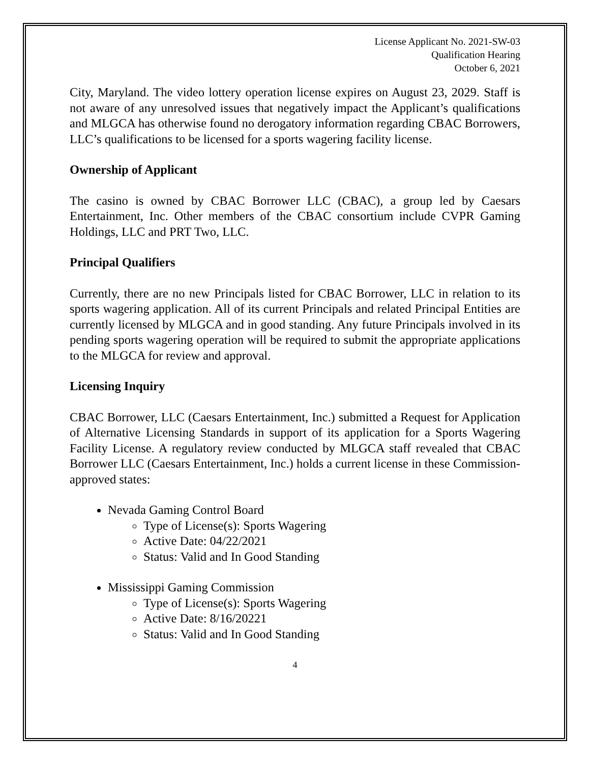License Applicant No. 2021-SW-03
Qualification Hearing
October 6, 2021
City, Maryland. The video lottery operation license expires on August 23, 2029. Staff is not aware of any unresolved issues that negatively impact the Applicant’s qualifications and MLGCA has otherwise found no derogatory information regarding CBAC Borrowers, LLC’s qualifications to be licensed for a sports wagering facility license.
Ownership of Applicant
The casino is owned by CBAC Borrower LLC (CBAC), a group led by Caesars Entertainment, Inc. Other members of the CBAC consortium include CVPR Gaming Holdings, LLC and PRT Two, LLC.
Principal Qualifiers
Currently, there are no new Principals listed for CBAC Borrower, LLC in relation to its sports wagering application. All of its current Principals and related Principal Entities are currently licensed by MLGCA and in good standing. Any future Principals involved in its pending sports wagering operation will be required to submit the appropriate applications to the MLGCA for review and approval.
Licensing Inquiry
CBAC Borrower, LLC (Caesars Entertainment, Inc.) submitted a Request for Application of Alternative Licensing Standards in support of its application for a Sports Wagering Facility License. A regulatory review conducted by MLGCA staff revealed that CBAC Borrower LLC (Caesars Entertainment, Inc.) holds a current license in these Commission-approved states:
Nevada Gaming Control Board
Type of License(s): Sports Wagering
Active Date: 04/22/2021
Status: Valid and In Good Standing
Mississippi Gaming Commission
Type of License(s): Sports Wagering
Active Date: 8/16/20221
Status: Valid and In Good Standing
4